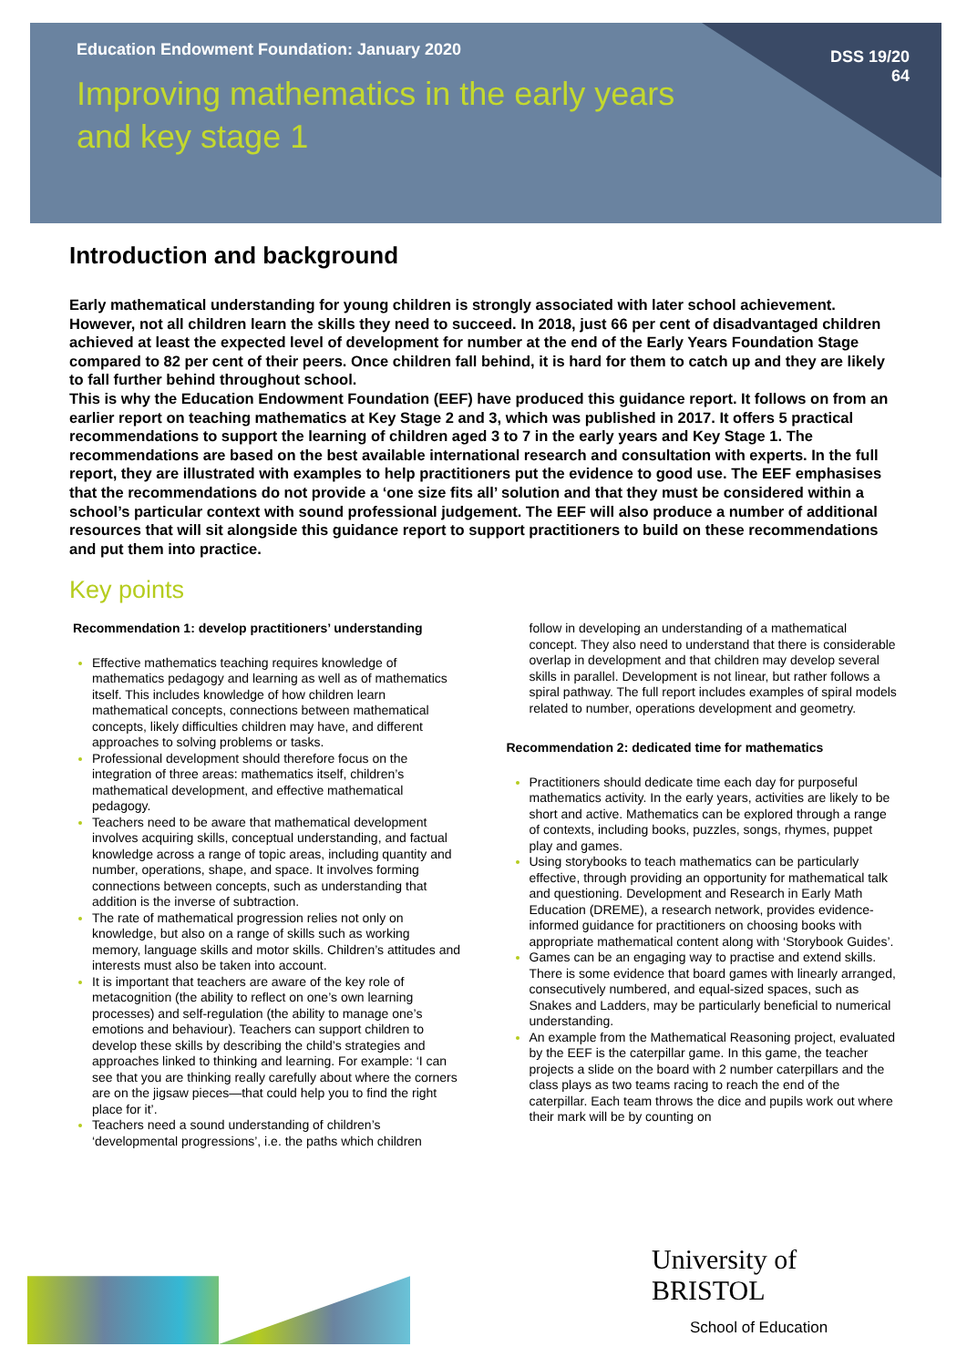Education Endowment Foundation: January 2020
Improving mathematics in the early years
and key stage 1
DSS 19/20
64
Introduction and background
Early mathematical understanding for young children is strongly associated with later school achievement. However, not all children learn the skills they need to succeed. In 2018, just 66 per cent of disadvantaged children achieved at least the expected level of development for number at the end of the Early Years Foundation Stage compared to 82 per cent of their peers. Once children fall behind, it is hard for them to catch up and they are likely to fall further behind throughout school.
This is why the Education Endowment Foundation (EEF) have produced this guidance report. It follows on from an earlier report on teaching mathematics at Key Stage 2 and 3, which was published in 2017. It offers 5 practical recommendations to support the learning of children aged 3 to 7 in the early years and Key Stage 1. The recommendations are based on the best available international research and consultation with experts. In the full report, they are illustrated with examples to help practitioners put the evidence to good use. The EEF emphasises that the recommendations do not provide a ‘one size fits all’ solution and that they must be considered within a school’s particular context with sound professional judgement. The EEF will also produce a number of additional resources that will sit alongside this guidance report to support practitioners to build on these recommendations and put them into practice.
Key points
Recommendation 1: develop practitioners’ understanding
Effective mathematics teaching requires knowledge of mathematics pedagogy and learning as well as of mathematics itself. This includes knowledge of how children learn mathematical concepts, connections between mathematical concepts, likely difficulties children may have, and different approaches to solving problems or tasks.
Professional development should therefore focus on the integration of three areas: mathematics itself, children’s mathematical development, and effective mathematical pedagogy.
Teachers need to be aware that mathematical development involves acquiring skills, conceptual understanding, and factual knowledge across a range of topic areas, including quantity and number, operations, shape, and space. It involves forming connections between concepts, such as understanding that addition is the inverse of subtraction.
The rate of mathematical progression relies not only on knowledge, but also on a range of skills such as working memory, language skills and motor skills. Children’s attitudes and interests must also be taken into account.
It is important that teachers are aware of the key role of metacognition (the ability to reflect on one’s own learning processes) and self-regulation (the ability to manage one’s emotions and behaviour). Teachers can support children to develop these skills by describing the child’s strategies and approaches linked to thinking and learning. For example: ‘I can see that you are thinking really carefully about where the corners are on the jigsaw pieces—that could help you to find the right place for it’.
Teachers need a sound understanding of children’s ‘developmental progressions’, i.e. the paths which children
follow in developing an understanding of a mathematical concept. They also need to understand that there is considerable overlap in development and that children may develop several skills in parallel. Development is not linear, but rather follows a spiral pathway. The full report includes examples of spiral models related to number, operations development and geometry.
Recommendation 2: dedicated time for mathematics
Practitioners should dedicate time each day for purposeful mathematics activity. In the early years, activities are likely to be short and active. Mathematics can be explored through a range of contexts, including books, puzzles, songs, rhymes, puppet play and games.
Using storybooks to teach mathematics can be particularly effective, through providing an opportunity for mathematical talk and questioning. Development and Research in Early Math Education (DREME), a research network, provides evidence-informed guidance for practitioners on choosing books with appropriate mathematical content along with ‘Storybook Guides’.
Games can be an engaging way to practise and extend skills. There is some evidence that board games with linearly arranged, consecutively numbered, and equal-sized spaces, such as Snakes and Ladders, may be particularly beneficial to numerical understanding.
An example from the Mathematical Reasoning project, evaluated by the EEF is the caterpillar game. In this game, the teacher projects a slide on the board with 2 number caterpillars and the class plays as two teams racing to reach the end of the caterpillar. Each team throws the dice and pupils work out where their mark will be by counting on
University of
BRISTOL
School of Education